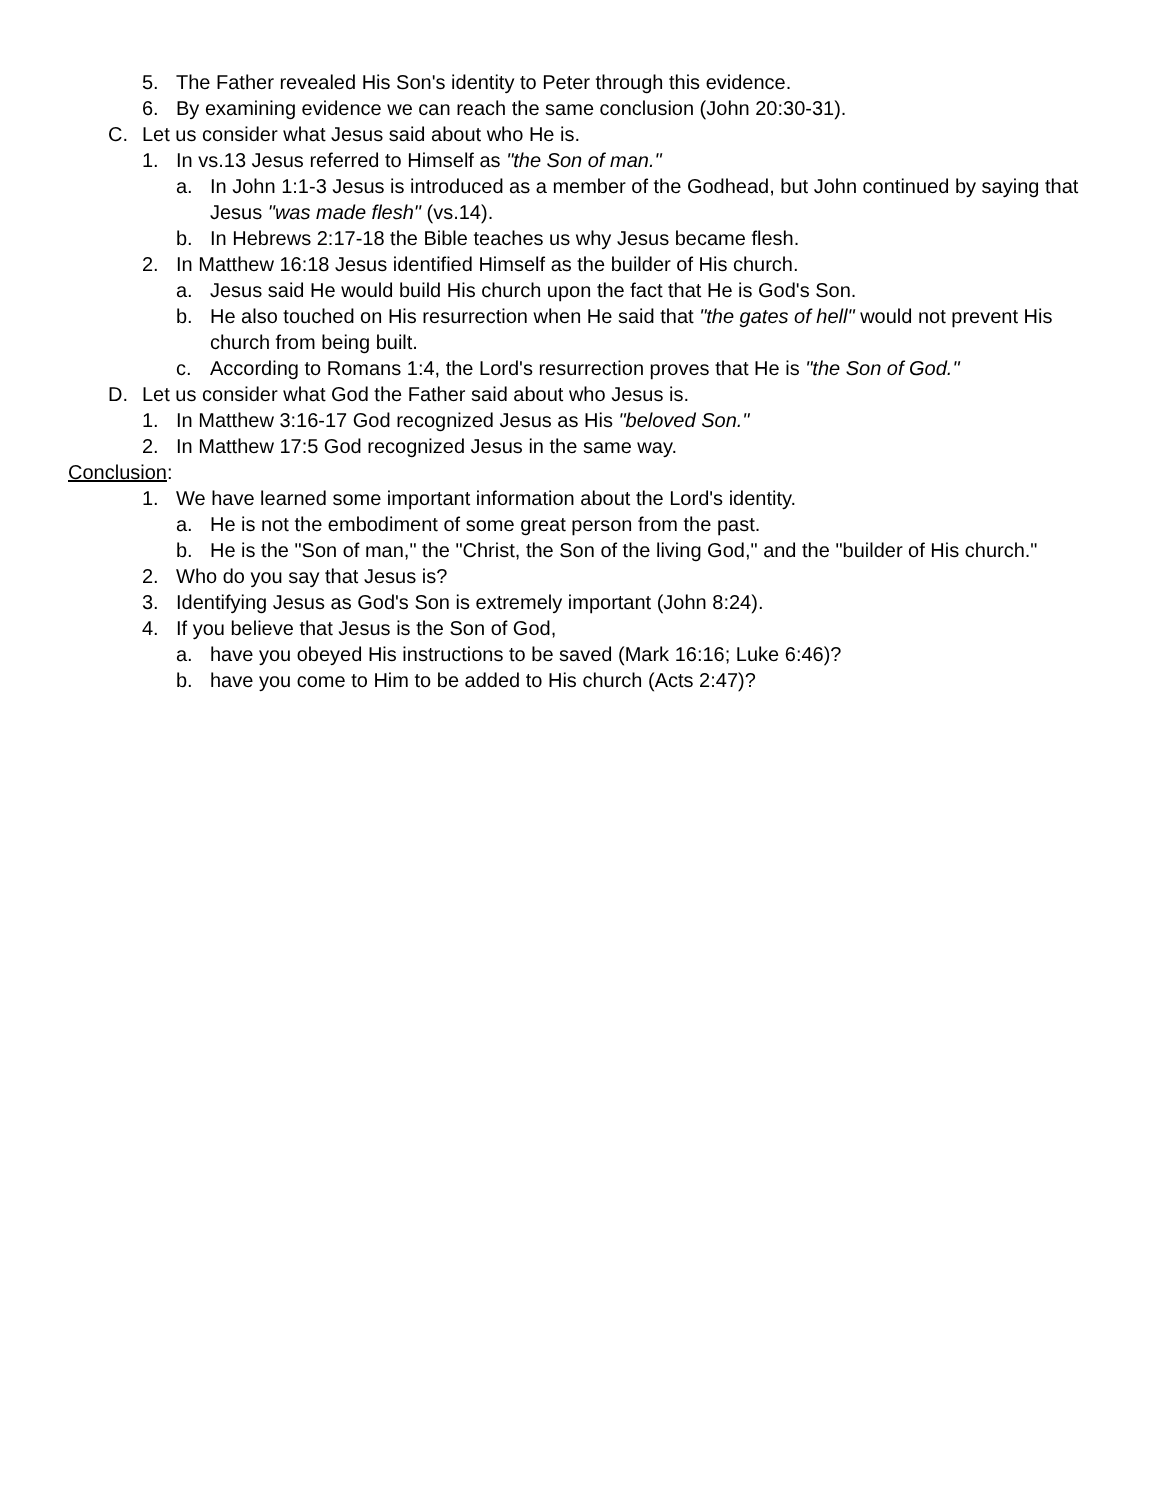5. The Father revealed His Son's identity to Peter through this evidence.
6. By examining evidence we can reach the same conclusion (John 20:30-31).
C. Let us consider what Jesus said about who He is.
1. In vs.13 Jesus referred to Himself as "the Son of man."
a. In John 1:1-3 Jesus is introduced as a member of the Godhead, but John continued by saying that Jesus "was made flesh" (vs.14).
b. In Hebrews 2:17-18 the Bible teaches us why Jesus became flesh.
2. In Matthew 16:18 Jesus identified Himself as the builder of His church.
a. Jesus said He would build His church upon the fact that He is God's Son.
b. He also touched on His resurrection when He said that "the gates of hell" would not prevent His church from being built.
c. According to Romans 1:4, the Lord's resurrection proves that He is "the Son of God."
D. Let us consider what God the Father said about who Jesus is.
1. In Matthew 3:16-17 God recognized Jesus as His "beloved Son."
2. In Matthew 17:5 God recognized Jesus in the same way.
Conclusion:
1. We have learned some important information about the Lord's identity.
a. He is not the embodiment of some great person from the past.
b. He is the "Son of man," the "Christ, the Son of the living God," and the "builder of His church."
2. Who do you say that Jesus is?
3. Identifying Jesus as God's Son is extremely important (John 8:24).
4. If you believe that Jesus is the Son of God,
a. have you obeyed His instructions to be saved (Mark 16:16; Luke 6:46)?
b. have you come to Him to be added to His church (Acts 2:47)?